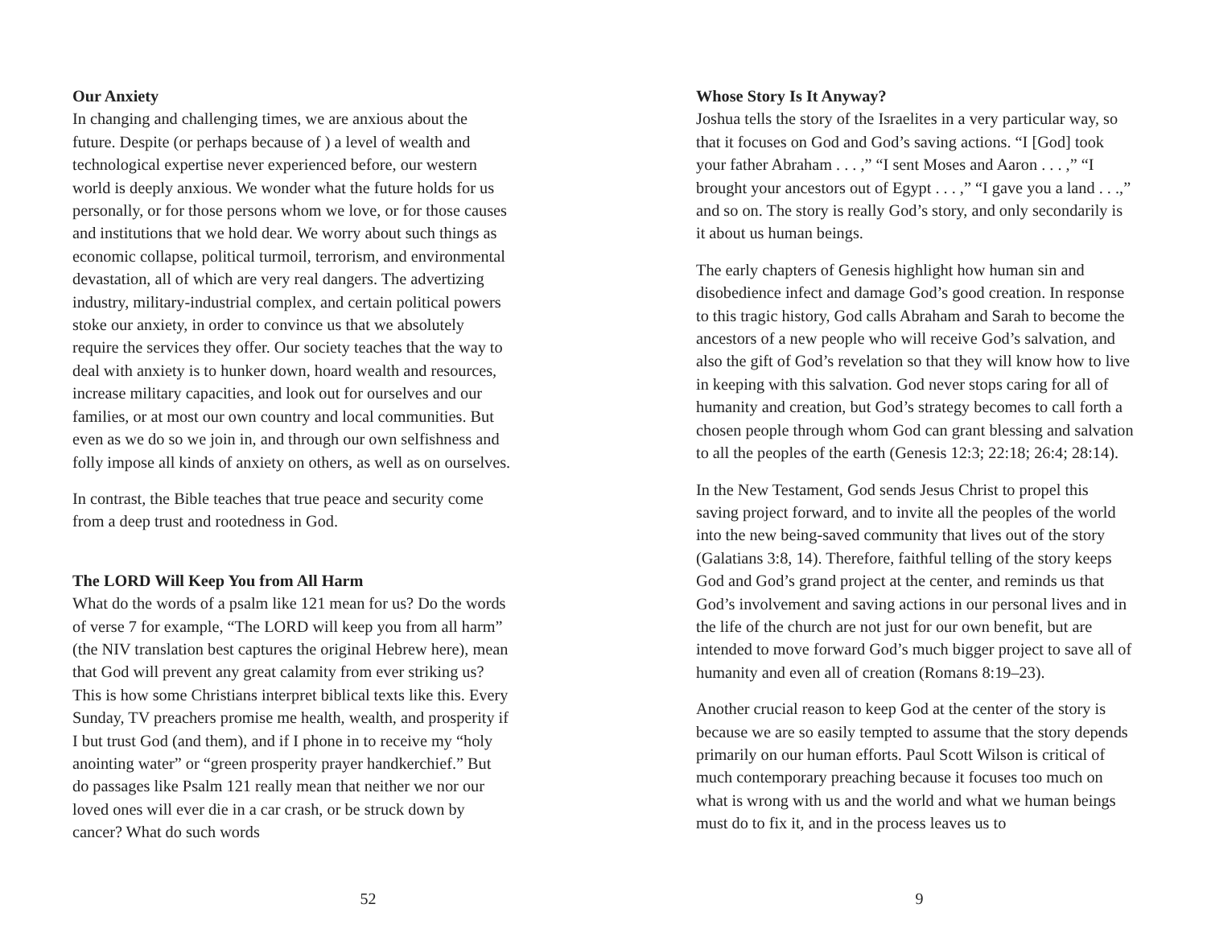Our Anxiety
In changing and challenging times, we are anxious about the future. Despite (or perhaps because of ) a level of wealth and technological expertise never experienced before, our western world is deeply anxious. We wonder what the future holds for us personally, or for those persons whom we love, or for those causes and institutions that we hold dear. We worry about such things as economic collapse, political turmoil, terrorism, and environmental devastation, all of which are very real dangers. The advertizing industry, military-industrial complex, and certain political powers stoke our anxiety, in order to convince us that we absolutely require the services they offer. Our society teaches that the way to deal with anxiety is to hunker down, hoard wealth and resources, increase military capacities, and look out for ourselves and our families, or at most our own country and local communities. But even as we do so we join in, and through our own selfishness and folly impose all kinds of anxiety on others, as well as on ourselves.
In contrast, the Bible teaches that true peace and security come from a deep trust and rootedness in God.
The LORD Will Keep You from All Harm
What do the words of a psalm like 121 mean for us? Do the words of verse 7 for example, “The LORD will keep you from all harm” (the NIV translation best captures the original Hebrew here), mean that God will prevent any great calamity from ever striking us? This is how some Christians interpret biblical texts like this. Every Sunday, TV preachers promise me health, wealth, and prosperity if I but trust God (and them), and if I phone in to receive my “holy anointing water” or “green prosperity prayer handkerchief.” But do passages like Psalm 121 really mean that neither we nor our loved ones will ever die in a car crash, or be struck down by cancer? What do such words
52
Whose Story Is It Anyway?
Joshua tells the story of the Israelites in a very particular way, so that it focuses on God and God’s saving actions. “I [God] took your father Abraham . . . ,” “I sent Moses and Aaron . . . ,” “I brought your ancestors out of Egypt . . . ,” “I gave you a land . . .,” and so on. The story is really God’s story, and only secondarily is it about us human beings.
The early chapters of Genesis highlight how human sin and disobedience infect and damage God’s good creation. In response to this tragic history, God calls Abraham and Sarah to become the ancestors of a new people who will receive God’s salvation, and also the gift of God’s revelation so that they will know how to live in keeping with this salvation. God never stops caring for all of humanity and creation, but God’s strategy becomes to call forth a chosen people through whom God can grant blessing and salvation to all the peoples of the earth (Genesis 12:3; 22:18; 26:4; 28:14).
In the New Testament, God sends Jesus Christ to propel this saving project forward, and to invite all the peoples of the world into the new being-saved community that lives out of the story (Galatians 3:8, 14). Therefore, faithful telling of the story keeps God and God’s grand project at the center, and reminds us that God’s involvement and saving actions in our personal lives and in the life of the church are not just for our own benefit, but are intended to move forward God’s much bigger project to save all of humanity and even all of creation (Romans 8:19–23).
Another crucial reason to keep God at the center of the story is because we are so easily tempted to assume that the story depends primarily on our human efforts. Paul Scott Wilson is critical of much contemporary preaching because it focuses too much on what is wrong with us and the world and what we human beings must do to fix it, and in the process leaves us to
9